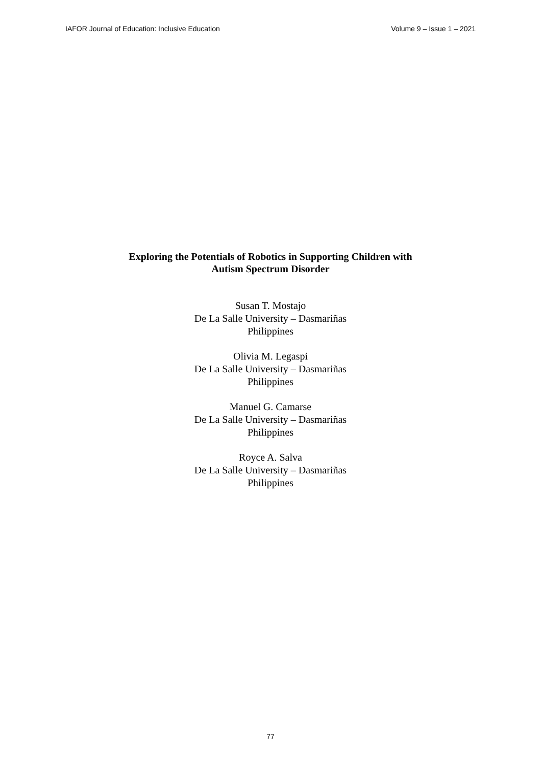IAFOR Journal of Education: Inclusive Education Volume 9 – Issue 1 – 2021
Exploring the Potentials of Robotics in Supporting Children with
Autism Spectrum Disorder
Susan T. Mostajo
De La Salle University – Dasmariñas
Philippines
Olivia M. Legaspi
De La Salle University – Dasmariñas
Philippines
Manuel G. Camarse
De La Salle University – Dasmariñas
Philippines
Royce A. Salva
De La Salle University – Dasmariñas
Philippines
77